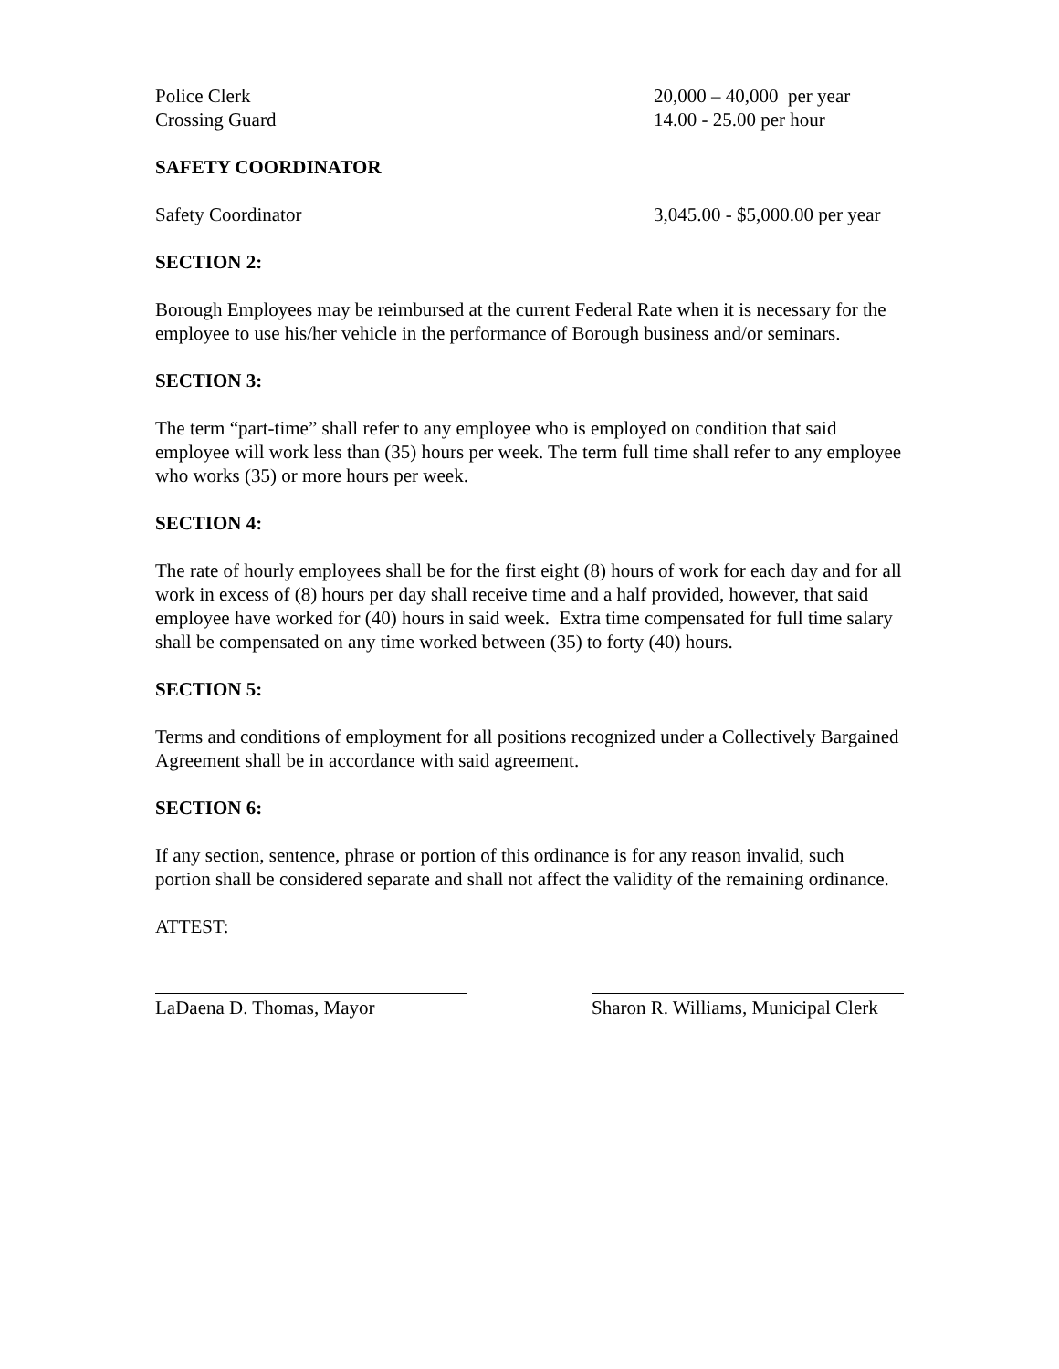| Police Clerk | 20,000 – 40,000 per year |
| Crossing Guard | 14.00 - 25.00 per hour |
SAFETY COORDINATOR
| Safety Coordinator | 3,045.00 - $5,000.00 per year |
SECTION 2:
Borough Employees may be reimbursed at the current Federal Rate when it is necessary for the employee to use his/her vehicle in the performance of Borough business and/or seminars.
SECTION 3:
The term “part-time” shall refer to any employee who is employed on condition that said employee will work less than (35) hours per week. The term full time shall refer to any employee who works (35) or more hours per week.
SECTION 4:
The rate of hourly employees shall be for the first eight (8) hours of work for each day and for all work in excess of (8) hours per day shall receive time and a half provided, however, that said employee have worked for (40) hours in said week. Extra time compensated for full time salary shall be compensated on any time worked between (35) to forty (40) hours.
SECTION 5:
Terms and conditions of employment for all positions recognized under a Collectively Bargained Agreement shall be in accordance with said agreement.
SECTION 6:
If any section, sentence, phrase or portion of this ordinance is for any reason invalid, such portion shall be considered separate and shall not affect the validity of the remaining ordinance.
ATTEST:
LaDaena D. Thomas, Mayor Sharon R. Williams, Municipal Clerk